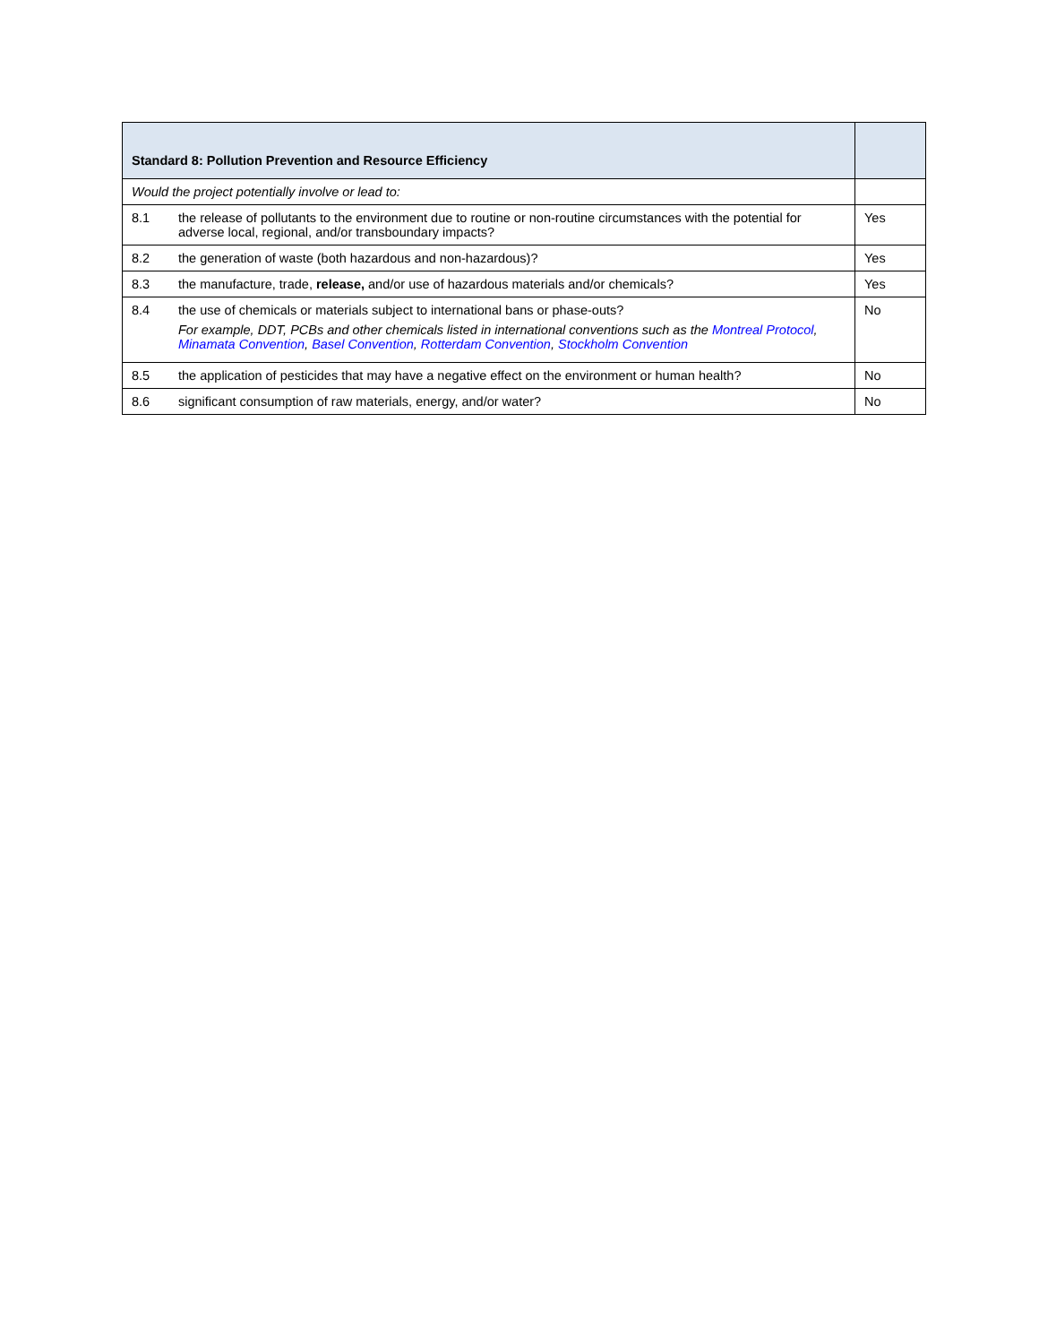| Standard 8: Pollution Prevention and Resource Efficiency | | |
| --- | --- | --- |
| Would the project potentially involve or lead to: | | |
| 8.1 | the release of pollutants to the environment due to routine or non-routine circumstances with the potential for adverse local, regional, and/or transboundary impacts? | Yes |
| 8.2 | the generation of waste (both hazardous and non-hazardous)? | Yes |
| 8.3 | the manufacture, trade, release, and/or use of hazardous materials and/or chemicals? | Yes |
| 8.4 | the use of chemicals or materials subject to international bans or phase-outs? For example, DDT, PCBs and other chemicals listed in international conventions such as the Montreal Protocol , Minamata Convention , Basel Convention , Rotterdam Convention , Stockholm Convention | No |
| 8.5 | the application of pesticides that may have a negative effect on the environment or human health? | No |
| 8.6 | significant consumption of raw materials, energy, and/or water? | No |